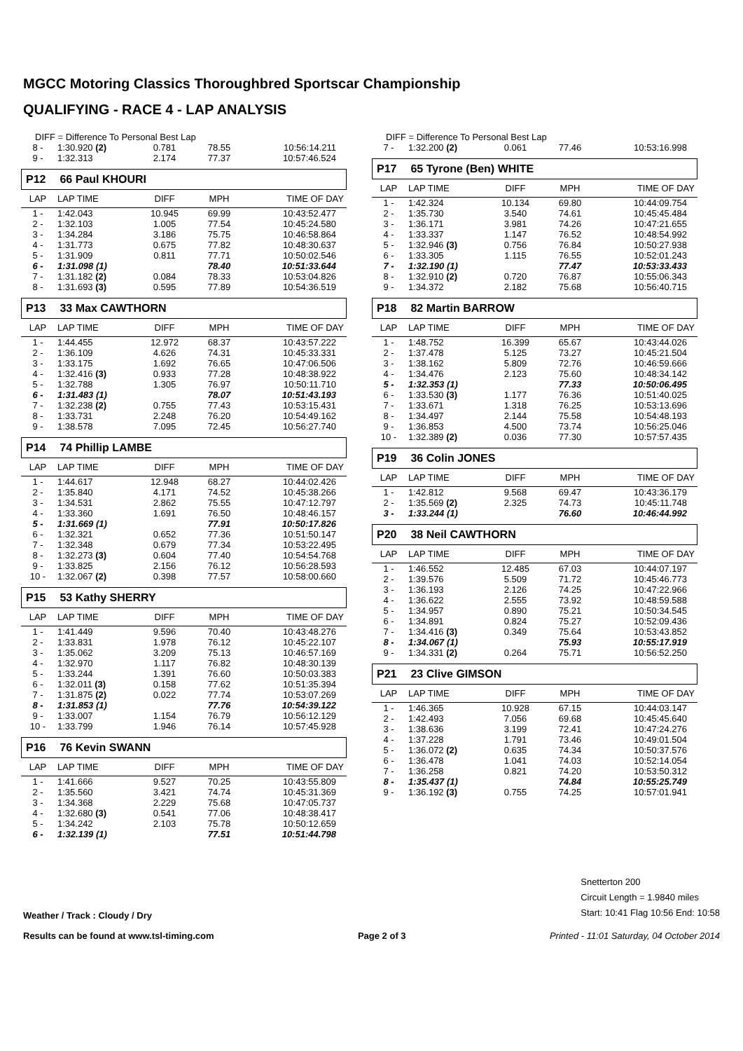MGCC Motoring Classics Thoroughbred Sportscar Championship
QUALIFYING - RACE 4 - LAP ANALYSIS
DIFF = Difference To Personal Best Lap
| 8 - | 1:30.920 (2) | 0.781 | 78.55 | 10:56:14.211 |
| 9 - | 1:32.313 | 2.174 | 77.37 | 10:57:46.524 |
P12 66 Paul KHOURI
| LAP | LAP TIME | DIFF | MPH | TIME OF DAY |
| 1 - | 1:42.043 | 10.945 | 69.99 | 10:43:52.477 |
| 2 - | 1:32.103 | 1.005 | 77.54 | 10:45:24.580 |
| 3 - | 1:34.284 | 3.186 | 75.75 | 10:46:58.864 |
| 4 - | 1:31.773 | 0.675 | 77.82 | 10:48:30.637 |
| 5 - | 1:31.909 | 0.811 | 77.71 | 10:50:02.546 |
| 6 - | 1:31.098 (1) | | 78.40 | 10:51:33.644 |
| 7 - | 1:31.182 (2) | 0.084 | 78.33 | 10:53:04.826 |
| 8 - | 1:31.693 (3) | 0.595 | 77.89 | 10:54:36.519 |
P13 33 Max CAWTHORN
| LAP | LAP TIME | DIFF | MPH | TIME OF DAY |
| 1 - | 1:44.455 | 12.972 | 68.37 | 10:43:57.222 |
| 2 - | 1:36.109 | 4.626 | 74.31 | 10:45:33.331 |
| 3 - | 1:33.175 | 1.692 | 76.65 | 10:47:06.506 |
| 4 - | 1:32.416 (3) | 0.933 | 77.28 | 10:48:38.922 |
| 5 - | 1:32.788 | 1.305 | 76.97 | 10:50:11.710 |
| 6 - | 1:31.483 (1) | | 78.07 | 10:51:43.193 |
| 7 - | 1:32.238 (2) | 0.755 | 77.43 | 10:53:15.431 |
| 8 - | 1:33.731 | 2.248 | 76.20 | 10:54:49.162 |
| 9 - | 1:38.578 | 7.095 | 72.45 | 10:56:27.740 |
P14 74 Phillip LAMBE
| LAP | LAP TIME | DIFF | MPH | TIME OF DAY |
| 1 - | 1:44.617 | 12.948 | 68.27 | 10:44:02.426 |
| 2 - | 1:35.840 | 4.171 | 74.52 | 10:45:38.266 |
| 3 - | 1:34.531 | 2.862 | 75.55 | 10:47:12.797 |
| 4 - | 1:33.360 | 1.691 | 76.50 | 10:48:46.157 |
| 5 - | 1:31.669 (1) | | 77.91 | 10:50:17.826 |
| 6 - | 1:32.321 | 0.652 | 77.36 | 10:51:50.147 |
| 7 - | 1:32.348 | 0.679 | 77.34 | 10:53:22.495 |
| 8 - | 1:32.273 (3) | 0.604 | 77.40 | 10:54:54.768 |
| 9 - | 1:33.825 | 2.156 | 76.12 | 10:56:28.593 |
| 10 - | 1:32.067 (2) | 0.398 | 77.57 | 10:58:00.660 |
P15 53 Kathy SHERRY
| LAP | LAP TIME | DIFF | MPH | TIME OF DAY |
| 1 - | 1:41.449 | 9.596 | 70.40 | 10:43:48.276 |
| 2 - | 1:33.831 | 1.978 | 76.12 | 10:45:22.107 |
| 3 - | 1:35.062 | 3.209 | 75.13 | 10:46:57.169 |
| 4 - | 1:32.970 | 1.117 | 76.82 | 10:48:30.139 |
| 5 - | 1:33.244 | 1.391 | 76.60 | 10:50:03.383 |
| 6 - | 1:32.011 (3) | 0.158 | 77.62 | 10:51:35.394 |
| 7 - | 1:31.875 (2) | 0.022 | 77.74 | 10:53:07.269 |
| 8 - | 1:31.853 (1) | | 77.76 | 10:54:39.122 |
| 9 - | 1:33.007 | 1.154 | 76.79 | 10:56:12.129 |
| 10 - | 1:33.799 | 1.946 | 76.14 | 10:57:45.928 |
P16 76 Kevin SWANN
| LAP | LAP TIME | DIFF | MPH | TIME OF DAY |
| 1 - | 1:41.666 | 9.527 | 70.25 | 10:43:55.809 |
| 2 - | 1:35.560 | 3.421 | 74.74 | 10:45:31.369 |
| 3 - | 1:34.368 | 2.229 | 75.68 | 10:47:05.737 |
| 4 - | 1:32.680 (3) | 0.541 | 77.06 | 10:48:38.417 |
| 5 - | 1:34.242 | 2.103 | 75.78 | 10:50:12.659 |
| 6 - | 1:32.139 (1) | | 77.51 | 10:51:44.798 |
DIFF = Difference To Personal Best Lap
| 7 - | 1:32.200 (2) | 0.061 | 77.46 | 10:53:16.998 |
P17 65 Tyrone (Ben) WHITE
| LAP | LAP TIME | DIFF | MPH | TIME OF DAY |
| 1 - | 1:42.324 | 10.134 | 69.80 | 10:44:09.754 |
| 2 - | 1:35.730 | 3.540 | 74.61 | 10:45:45.484 |
| 3 - | 1:36.171 | 3.981 | 74.26 | 10:47:21.655 |
| 4 - | 1:33.337 | 1.147 | 76.52 | 10:48:54.992 |
| 5 - | 1:32.946 (3) | 0.756 | 76.84 | 10:50:27.938 |
| 6 - | 1:33.305 | 1.115 | 76.55 | 10:52:01.243 |
| 7 - | 1:32.190 (1) | | 77.47 | 10:53:33.433 |
| 8 - | 1:32.910 (2) | 0.720 | 76.87 | 10:55:06.343 |
| 9 - | 1:34.372 | 2.182 | 75.68 | 10:56:40.715 |
P18 82 Martin BARROW
| LAP | LAP TIME | DIFF | MPH | TIME OF DAY |
| 1 - | 1:48.752 | 16.399 | 65.67 | 10:43:44.026 |
| 2 - | 1:37.478 | 5.125 | 73.27 | 10:45:21.504 |
| 3 - | 1:38.162 | 5.809 | 72.76 | 10:46:59.666 |
| 4 - | 1:34.476 | 2.123 | 75.60 | 10:48:34.142 |
| 5 - | 1:32.353 (1) | | 77.33 | 10:50:06.495 |
| 6 - | 1:33.530 (3) | 1.177 | 76.36 | 10:51:40.025 |
| 7 - | 1:33.671 | 1.318 | 76.25 | 10:53:13.696 |
| 8 - | 1:34.497 | 2.144 | 75.58 | 10:54:48.193 |
| 9 - | 1:36.853 | 4.500 | 73.74 | 10:56:25.046 |
| 10 - | 1:32.389 (2) | 0.036 | 77.30 | 10:57:57.435 |
P19 36 Colin JONES
| LAP | LAP TIME | DIFF | MPH | TIME OF DAY |
| 1 - | 1:42.812 | 9.568 | 69.47 | 10:43:36.179 |
| 2 - | 1:35.569 (2) | 2.325 | 74.73 | 10:45:11.748 |
| 3 - | 1:33.244 (1) | | 76.60 | 10:46:44.992 |
P20 38 Neil CAWTHORN
| LAP | LAP TIME | DIFF | MPH | TIME OF DAY |
| 1 - | 1:46.552 | 12.485 | 67.03 | 10:44:07.197 |
| 2 - | 1:39.576 | 5.509 | 71.72 | 10:45:46.773 |
| 3 - | 1:36.193 | 2.126 | 74.25 | 10:47:22.966 |
| 4 - | 1:36.622 | 2.555 | 73.92 | 10:48:59.588 |
| 5 - | 1:34.957 | 0.890 | 75.21 | 10:50:34.545 |
| 6 - | 1:34.891 | 0.824 | 75.27 | 10:52:09.436 |
| 7 - | 1:34.416 (3) | 0.349 | 75.64 | 10:53:43.852 |
| 8 - | 1:34.067 (1) | | 75.93 | 10:55:17.919 |
| 9 - | 1:34.331 (2) | 0.264 | 75.71 | 10:56:52.250 |
P21 23 Clive GIMSON
| LAP | LAP TIME | DIFF | MPH | TIME OF DAY |
| 1 - | 1:46.365 | 10.928 | 67.15 | 10:44:03.147 |
| 2 - | 1:42.493 | 7.056 | 69.68 | 10:45:45.640 |
| 3 - | 1:38.636 | 3.199 | 72.41 | 10:47:24.276 |
| 4 - | 1:37.228 | 1.791 | 73.46 | 10:49:01.504 |
| 5 - | 1:36.072 (2) | 0.635 | 74.34 | 10:50:37.576 |
| 6 - | 1:36.478 | 1.041 | 74.03 | 10:52:14.054 |
| 7 - | 1:36.258 | 0.821 | 74.20 | 10:53:50.312 |
| 8 - | 1:35.437 (1) | | 74.84 | 10:55:25.749 |
| 9 - | 1:36.192 (3) | 0.755 | 74.25 | 10:57:01.941 |
Weather / Track : Cloudy / Dry
Snetterton 200
Circuit Length = 1.9840 miles
Start: 10:41 Flag 10:56 End: 10:58
Results can be found at www.tsl-timing.com Page 2 of 3 Printed - 11:01 Saturday, 04 October 2014